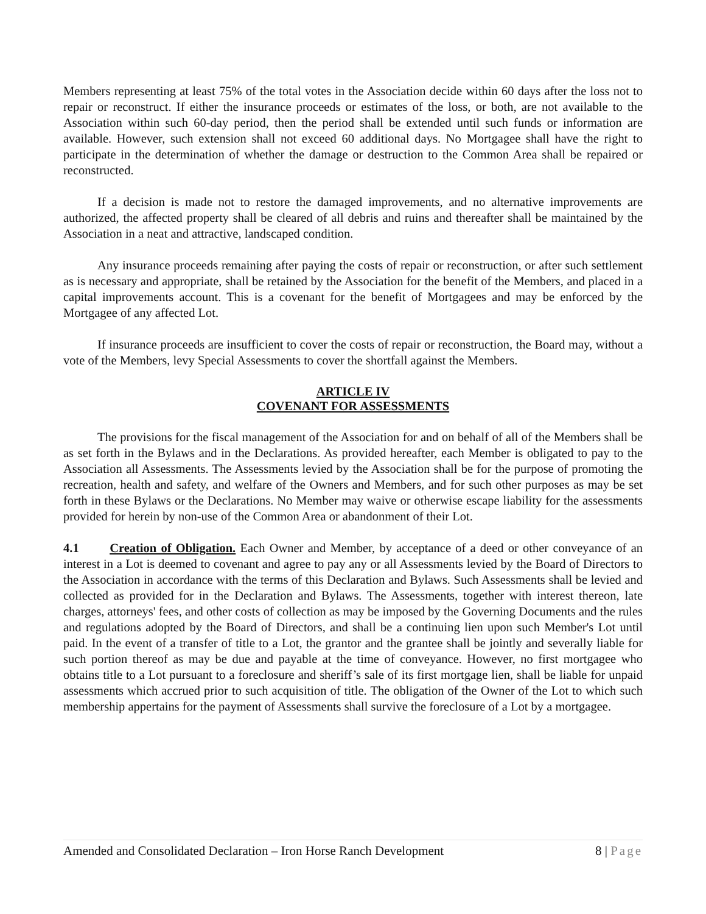Members representing at least 75% of the total votes in the Association decide within 60 days after the loss not to repair or reconstruct. If either the insurance proceeds or estimates of the loss, or both, are not available to the Association within such 60-day period, then the period shall be extended until such funds or information are available. However, such extension shall not exceed 60 additional days. No Mortgagee shall have the right to participate in the determination of whether the damage or destruction to the Common Area shall be repaired or reconstructed.
If a decision is made not to restore the damaged improvements, and no alternative improvements are authorized, the affected property shall be cleared of all debris and ruins and thereafter shall be maintained by the Association in a neat and attractive, landscaped condition.
Any insurance proceeds remaining after paying the costs of repair or reconstruction, or after such settlement as is necessary and appropriate, shall be retained by the Association for the benefit of the Members, and placed in a capital improvements account. This is a covenant for the benefit of Mortgagees and may be enforced by the Mortgagee of any affected Lot.
If insurance proceeds are insufficient to cover the costs of repair or reconstruction, the Board may, without a vote of the Members, levy Special Assessments to cover the shortfall against the Members.
ARTICLE IV
COVENANT FOR ASSESSMENTS
The provisions for the fiscal management of the Association for and on behalf of all of the Members shall be as set forth in the Bylaws and in the Declarations. As provided hereafter, each Member is obligated to pay to the Association all Assessments. The Assessments levied by the Association shall be for the purpose of promoting the recreation, health and safety, and welfare of the Owners and Members, and for such other purposes as may be set forth in these Bylaws or the Declarations. No Member may waive or otherwise escape liability for the assessments provided for herein by non-use of the Common Area or abandonment of their Lot.
4.1 Creation of Obligation. Each Owner and Member, by acceptance of a deed or other conveyance of an interest in a Lot is deemed to covenant and agree to pay any or all Assessments levied by the Board of Directors to the Association in accordance with the terms of this Declaration and Bylaws. Such Assessments shall be levied and collected as provided for in the Declaration and Bylaws. The Assessments, together with interest thereon, late charges, attorneys' fees, and other costs of collection as may be imposed by the Governing Documents and the rules and regulations adopted by the Board of Directors, and shall be a continuing lien upon such Member's Lot until paid. In the event of a transfer of title to a Lot, the grantor and the grantee shall be jointly and severally liable for such portion thereof as may be due and payable at the time of conveyance. However, no first mortgagee who obtains title to a Lot pursuant to a foreclosure and sheriff’s sale of its first mortgage lien, shall be liable for unpaid assessments which accrued prior to such acquisition of title. The obligation of the Owner of the Lot to which such membership appertains for the payment of Assessments shall survive the foreclosure of a Lot by a mortgagee.
Amended and Consolidated Declaration – Iron Horse Ranch Development 8 | Page